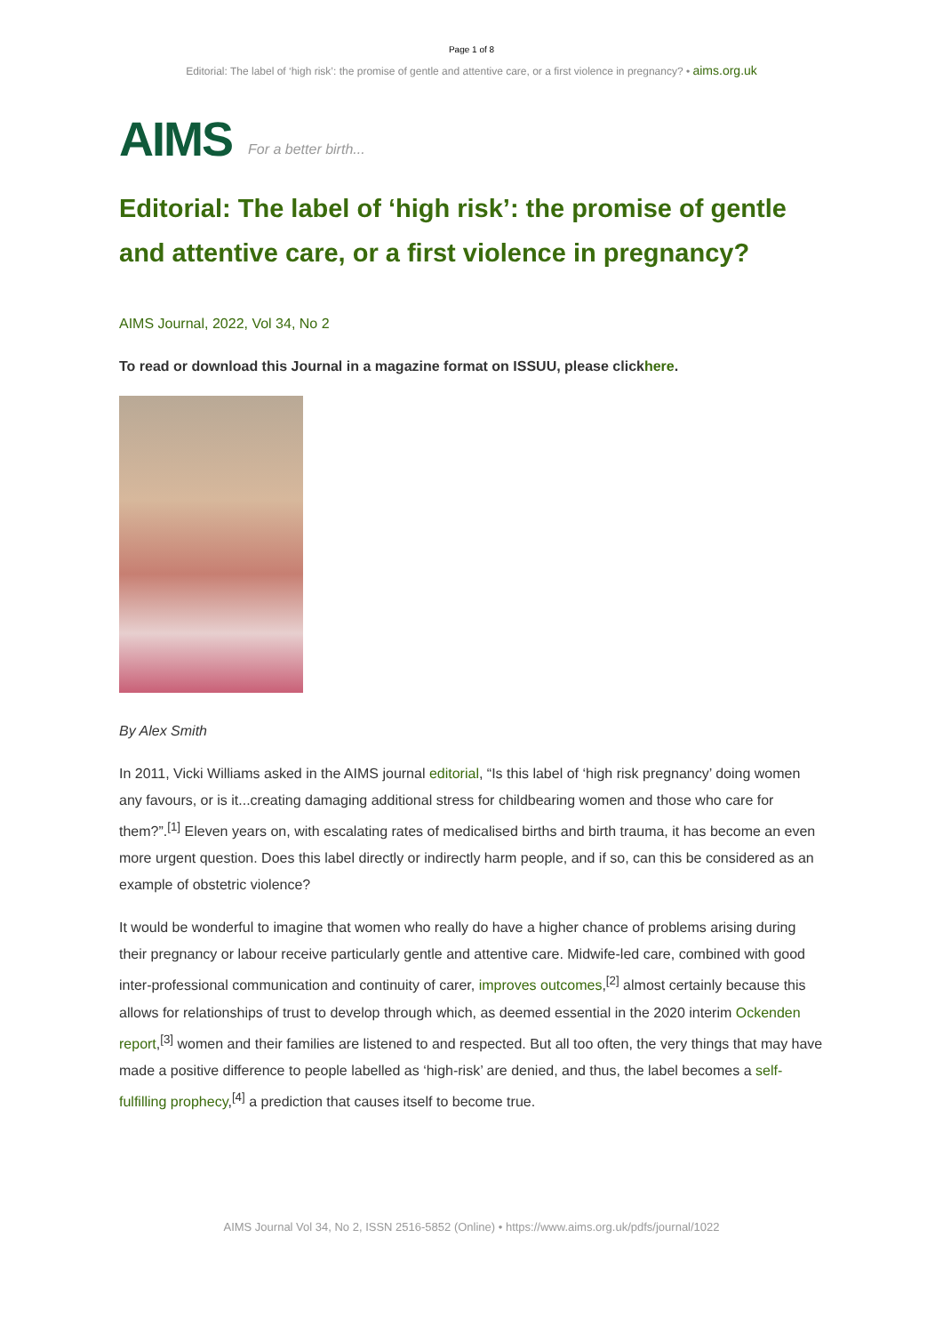Page 1 of 8
Editorial: The label of ‘high risk’: the promise of gentle and attentive care, or a first violence in pregnancy? • aims.org.uk
AIMS For a better birth...
Editorial: The label of ‘high risk’: the promise of gentle and attentive care, or a first violence in pregnancy?
AIMS Journal, 2022, Vol 34, No 2
To read or download this Journal in a magazine format on ISSUU, please clickhere.
By Alex Smith
In 2011, Vicki Williams asked in the AIMS journal editorial, “Is this label of ‘high risk pregnancy’ doing women any favours, or is it...creating damaging additional stress for childbearing women and those who care for them?”.<sup>[1]</sup> Eleven years on, with escalating rates of medicalised births and birth trauma, it has become an even more urgent question. Does this label directly or indirectly harm people, and if so, can this be considered as an example of obstetric violence?
It would be wonderful to imagine that women who really do have a higher chance of problems arising during their pregnancy or labour receive particularly gentle and attentive care. Midwife-led care, combined with good inter-professional communication and continuity of carer, improves outcomes,<sup>[2]</sup> almost certainly because this allows for relationships of trust to develop through which, as deemed essential in the 2020 interim Ockenden report,<sup>[3]</sup> women and their families are listened to and respected. But all too often, the very things that may have made a positive difference to people labelled as ‘high-risk’ are denied, and thus, the label becomes a self-fulfilling prophecy,<sup>[4]</sup> a prediction that causes itself to become true.
AIMS Journal Vol 34, No 2, ISSN 2516-5852 (Online) • https://www.aims.org.uk/pdfs/journal/1022